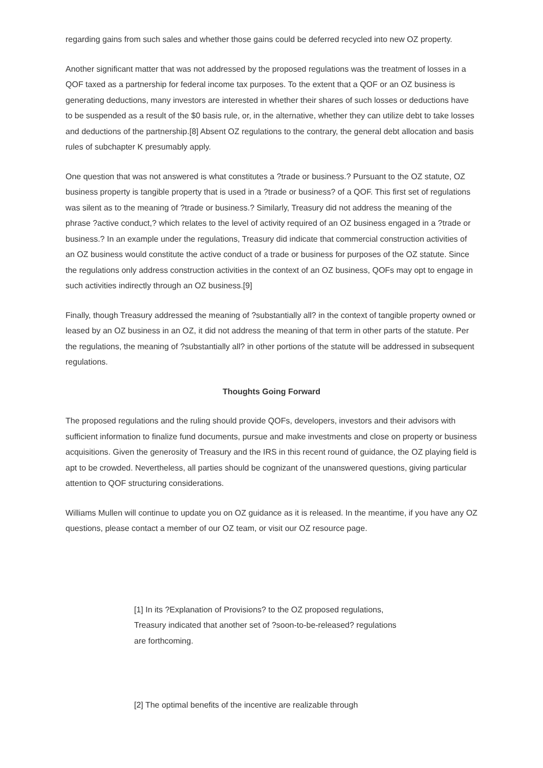regarding gains from such sales and whether those gains could be deferred recycled into new OZ property.
Another significant matter that was not addressed by the proposed regulations was the treatment of losses in a QOF taxed as a partnership for federal income tax purposes. To the extent that a QOF or an OZ business is generating deductions, many investors are interested in whether their shares of such losses or deductions have to be suspended as a result of the $0 basis rule, or, in the alternative, whether they can utilize debt to take losses and deductions of the partnership.[8] Absent OZ regulations to the contrary, the general debt allocation and basis rules of subchapter K presumably apply.
One question that was not answered is what constitutes a ?trade or business.? Pursuant to the OZ statute, OZ business property is tangible property that is used in a ?trade or business? of a QOF. This first set of regulations was silent as to the meaning of ?trade or business.? Similarly, Treasury did not address the meaning of the phrase ?active conduct,? which relates to the level of activity required of an OZ business engaged in a ?trade or business.? In an example under the regulations, Treasury did indicate that commercial construction activities of an OZ business would constitute the active conduct of a trade or business for purposes of the OZ statute. Since the regulations only address construction activities in the context of an OZ business, QOFs may opt to engage in such activities indirectly through an OZ business.[9]
Finally, though Treasury addressed the meaning of ?substantially all? in the context of tangible property owned or leased by an OZ business in an OZ, it did not address the meaning of that term in other parts of the statute. Per the regulations, the meaning of ?substantially all? in other portions of the statute will be addressed in subsequent regulations.
Thoughts Going Forward
The proposed regulations and the ruling should provide QOFs, developers, investors and their advisors with sufficient information to finalize fund documents, pursue and make investments and close on property or business acquisitions. Given the generosity of Treasury and the IRS in this recent round of guidance, the OZ playing field is apt to be crowded. Nevertheless, all parties should be cognizant of the unanswered questions, giving particular attention to QOF structuring considerations.
Williams Mullen will continue to update you on OZ guidance as it is released. In the meantime, if you have any OZ questions, please contact a member of our OZ team, or visit our OZ resource page.
[1] In its ?Explanation of Provisions? to the OZ proposed regulations, Treasury indicated that another set of ?soon-to-be-released? regulations are forthcoming.
[2] The optimal benefits of the incentive are realizable through